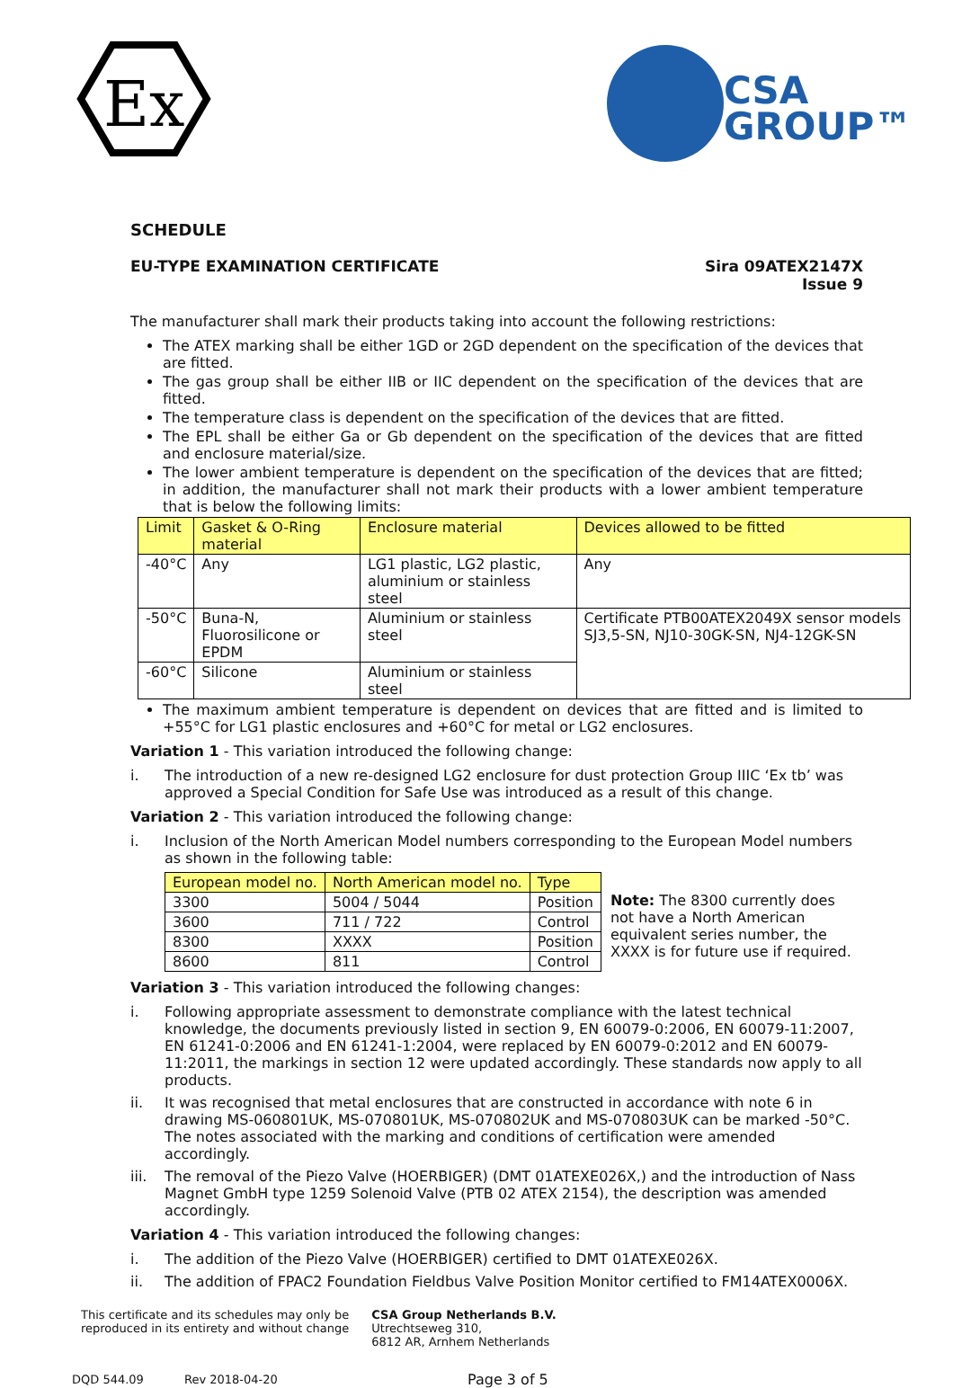Ex
CSA
GROUP™
SCHEDULE
EU-TYPE EXAMINATION CERTIFICATE
Sira 09ATEX2147X
Issue 9
The manufacturer shall mark their products taking into account the following restrictions:
The ATEX marking shall be either 1GD or 2GD dependent on the specification of the devices that are fitted.
The gas group shall be either IIB or IIC dependent on the specification of the devices that are fitted.
The temperature class is dependent on the specification of the devices that are fitted.
The EPL shall be either Ga or Gb dependent on the specification of the devices that are fitted and enclosure material/size.
The lower ambient temperature is dependent on the specification of the devices that are fitted; in addition, the manufacturer shall not mark their products with a lower ambient temperature that is below the following limits:
| Limit | Gasket & O-Ring material | Enclosure material | Devices allowed to be fitted |
| --- | --- | --- | --- |
| -40°C | Any | LG1 plastic, LG2 plastic, aluminium or stainless steel | Any |
| -50°C | Buna-N, Fluorosilicone or EPDM | Aluminium or stainless steel | Certificate PTB00ATEX2049X sensor models SJ3,5-SN, NJ10-30GK-SN, NJ4-12GK-SN |
| -60°C | Silicone | Aluminium or stainless steel | |
The maximum ambient temperature is dependent on devices that are fitted and is limited to +55°C for LG1 plastic enclosures and +60°C for metal or LG2 enclosures.
Variation 1 - This variation introduced the following change:
i. The introduction of a new re-designed LG2 enclosure for dust protection Group IIIC ‘Ex tb’ was approved a Special Condition for Safe Use was introduced as a result of this change.
Variation 2 - This variation introduced the following change:
i. Inclusion of the North American Model numbers corresponding to the European Model numbers as shown in the following table:
| European model no. | North American model no. | Type |
| --- | --- | --- |
| 3300 | 5004 / 5044 | Position |
| 3600 | 711 / 722 | Control |
| 8300 | XXXX | Position |
| 8600 | 811 | Control |
Note: The 8300 currently does
not have a North American
equivalent series number, the
XXXX is for future use if required.
Variation 3 - This variation introduced the following changes:
i. Following appropriate assessment to demonstrate compliance with the latest technical knowledge, the documents previously listed in section 9, EN 60079-0:2006, EN 60079-11:2007, EN 61241-0:2006 and EN 61241-1:2004, were replaced by EN 60079-0:2012 and EN 60079-11:2011, the markings in section 12 were updated accordingly. These standards now apply to all products.
ii. It was recognised that metal enclosures that are constructed in accordance with note 6 in drawing MS-060801UK, MS-070801UK, MS-070802UK and MS-070803UK can be marked -50°C. The notes associated with the marking and conditions of certification were amended accordingly.
iii. The removal of the Piezo Valve (HOERBIGER) (DMT 01ATEXE026X,) and the introduction of Nass Magnet GmbH type 1259 Solenoid Valve (PTB 02 ATEX 2154), the description was amended accordingly.
Variation 4 - This variation introduced the following changes:
i. The addition of the Piezo Valve (HOERBIGER) certified to DMT 01ATEXE026X.
ii. The addition of FPAC2 Foundation Fieldbus Valve Position Monitor certified to FM14ATEX0006X.
This certificate and its schedules may only be
reproduced in its entirety and without change
CSA Group Netherlands B.V.
Utrechtseweg 310,
6812 AR, Arnhem Netherlands
DQD 544.09 Rev 2018-04-20 Page 3 of 5